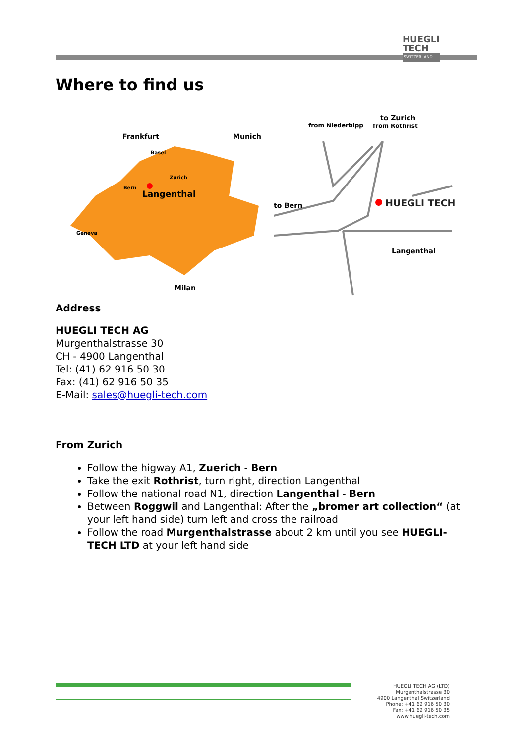HUEGLI
TECH
SWITZERLAND
Where to find us
Frankfurt
Munich
Milan
Langenthal
Basel
Zurich
Bern
Geneva
from Niederbipp
to Zurich
from Rothrist
to Bern
HUEGLI TECH
Langenthal
Address
HUEGLI TECH AG
Murgenthalstrasse 30
CH - 4900 Langenthal
Tel: (41) 62 916 50 30
Fax: (41) 62 916 50 35
E-Mail: sales@huegli-tech.com
From Zurich
Follow the higway A1, Zuerich - Bern
Take the exit Rothrist, turn right, direction Langenthal
Follow the national road N1, direction Langenthal - Bern
Between Roggwil and Langenthal: After the „bromer art collection“ (at your left hand side) turn left and cross the railroad
Follow the road Murgenthalstrasse about 2 km until you see HUEGLI-TECH LTD at your left hand side
HUEGLI TECH AG (LTD)
Murgenthalstrasse 30
4900 Langenthal Switzerland
Phone: +41 62 916 50 30
Fax: +41 62 916 50 35
www.huegli-tech.com